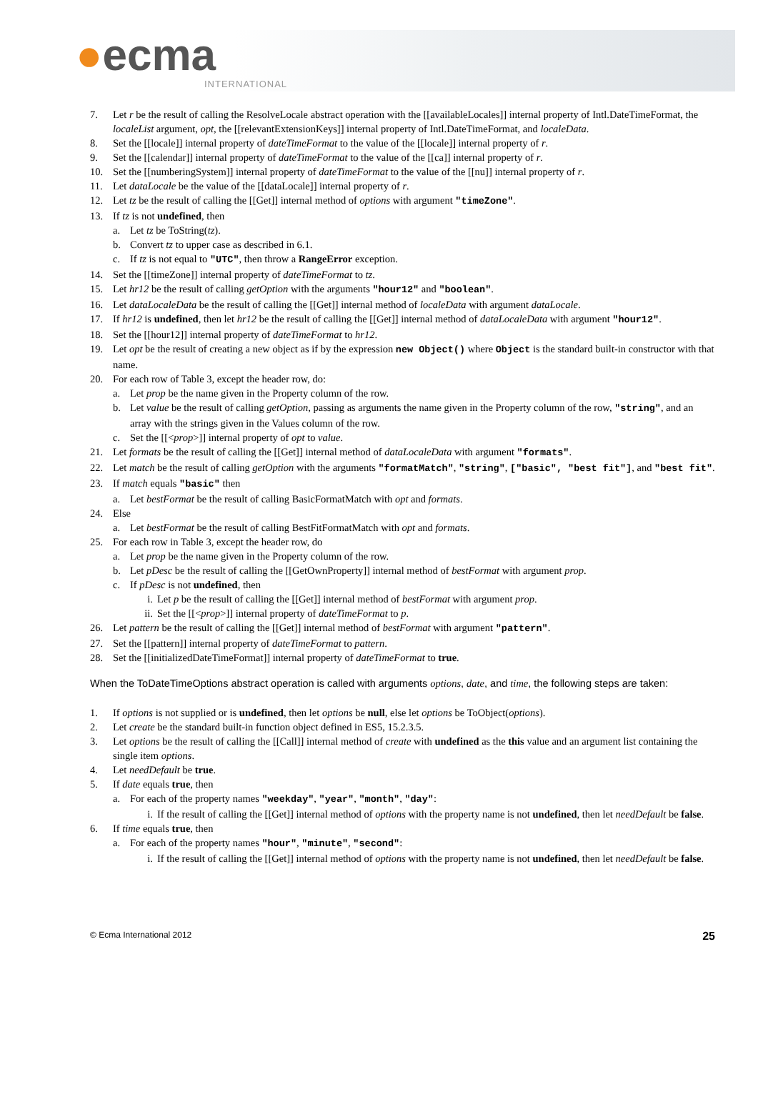●ecma
INTERNATIONAL
7. Let r be the result of calling the ResolveLocale abstract operation with the [[availableLocales]] internal property of Intl.DateTimeFormat, the localeList argument, opt, the [[relevantExtensionKeys]] internal property of Intl.DateTimeFormat, and localeData.
8. Set the [[locale]] internal property of dateTimeFormat to the value of the [[locale]] internal property of r.
9. Set the [[calendar]] internal property of dateTimeFormat to the value of the [[ca]] internal property of r.
10. Set the [[numberingSystem]] internal property of dateTimeFormat to the value of the [[nu]] internal property of r.
11. Let dataLocale be the value of the [[dataLocale]] internal property of r.
12. Let tz be the result of calling the [[Get]] internal method of options with argument "timeZone".
13. If tz is not undefined, then
a. Let tz be ToString(tz).
b. Convert tz to upper case as described in 6.1.
c. If tz is not equal to "UTC", then throw a RangeError exception.
14. Set the [[timeZone]] internal property of dateTimeFormat to tz.
15. Let hr12 be the result of calling getOption with the arguments "hour12" and "boolean".
16. Let dataLocaleData be the result of calling the [[Get]] internal method of localeData with argument dataLocale.
17. If hr12 is undefined, then let hr12 be the result of calling the [[Get]] internal method of dataLocaleData with argument "hour12".
18. Set the [[hour12]] internal property of dateTimeFormat to hr12.
19. Let opt be the result of creating a new object as if by the expression new Object() where Object is the standard built-in constructor with that name.
20. For each row of Table 3, except the header row, do:
a. Let prop be the name given in the Property column of the row.
b. Let value be the result of calling getOption, passing as arguments the name given in the Property column of the row, "string", and an array with the strings given in the Values column of the row.
c. Set the [[<prop>]] internal property of opt to value.
21. Let formats be the result of calling the [[Get]] internal method of dataLocaleData with argument "formats".
22. Let match be the result of calling getOption with the arguments "formatMatch", "string", ["basic", "best fit"], and "best fit".
23. If match equals "basic" then
a. Let bestFormat be the result of calling BasicFormatMatch with opt and formats.
24. Else
a. Let bestFormat be the result of calling BestFitFormatMatch with opt and formats.
25. For each row in Table 3, except the header row, do
a. Let prop be the name given in the Property column of the row.
b. Let pDesc be the result of calling the [[GetOwnProperty]] internal method of bestFormat with argument prop.
c. If pDesc is not undefined, then
i. Let p be the result of calling the [[Get]] internal method of bestFormat with argument prop.
ii. Set the [[<prop>]] internal property of dateTimeFormat to p.
26. Let pattern be the result of calling the [[Get]] internal method of bestFormat with argument "pattern".
27. Set the [[pattern]] internal property of dateTimeFormat to pattern.
28. Set the [[initializedDateTimeFormat]] internal property of dateTimeFormat to true.
When the ToDateTimeOptions abstract operation is called with arguments options, date, and time, the following steps are taken:
1. If options is not supplied or is undefined, then let options be null, else let options be ToObject(options).
2. Let create be the standard built-in function object defined in ES5, 15.2.3.5.
3. Let options be the result of calling the [[Call]] internal method of create with undefined as the this value and an argument list containing the single item options.
4. Let needDefault be true.
5. If date equals true, then
a. For each of the property names "weekday", "year", "month", "day":
i. If the result of calling the [[Get]] internal method of options with the property name is not undefined, then let needDefault be false.
6. If time equals true, then
a. For each of the property names "hour", "minute", "second":
i. If the result of calling the [[Get]] internal method of options with the property name is not undefined, then let needDefault be false.
© Ecma International 2012 25